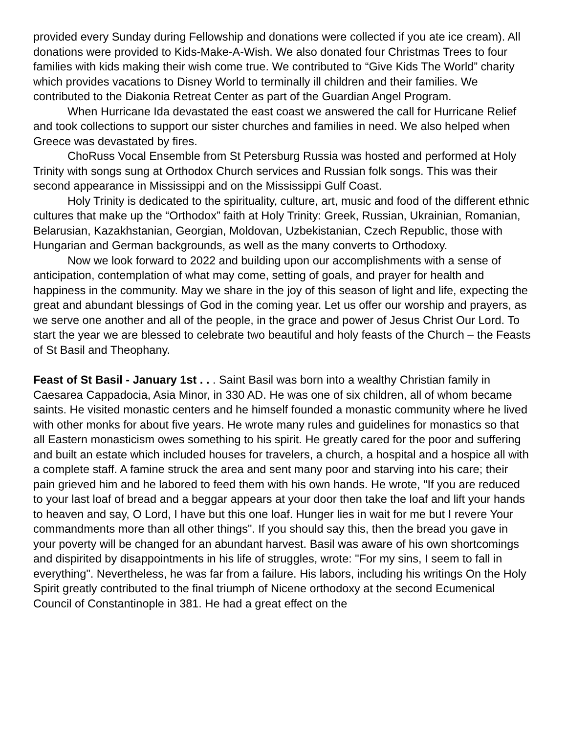provided every Sunday during Fellowship and donations were collected if you ate ice cream). All donations were provided to Kids-Make-A-Wish. We also donated four Christmas Trees to four families with kids making their wish come true. We contributed to “Give Kids The World” charity which provides vacations to Disney World to terminally ill children and their families. We contributed to the Diakonia Retreat Center as part of the Guardian Angel Program.
When Hurricane Ida devastated the east coast we answered the call for Hurricane Relief and took collections to support our sister churches and families in need. We also helped when Greece was devastated by fires.
ChoRuss Vocal Ensemble from St Petersburg Russia was hosted and performed at Holy Trinity with songs sung at Orthodox Church services and Russian folk songs. This was their second appearance in Mississippi and on the Mississippi Gulf Coast.
Holy Trinity is dedicated to the spirituality, culture, art, music and food of the different ethnic cultures that make up the “Orthodox” faith at Holy Trinity: Greek, Russian, Ukrainian, Romanian, Belarusian, Kazakhstanian, Georgian, Moldovan, Uzbekistanian, Czech Republic, those with Hungarian and German backgrounds, as well as the many converts to Orthodoxy.
Now we look forward to 2022 and building upon our accomplishments with a sense of anticipation, contemplation of what may come, setting of goals, and prayer for health and happiness in the community. May we share in the joy of this season of light and life, expecting the great and abundant blessings of God in the coming year. Let us offer our worship and prayers, as we serve one another and all of the people, in the grace and power of Jesus Christ Our Lord. To start the year we are blessed to celebrate two beautiful and holy feasts of the Church – the Feasts of St Basil and Theophany.
Feast of St Basil - January 1st . . . Saint Basil was born into a wealthy Christian family in Caesarea Cappadocia, Asia Minor, in 330 AD. He was one of six children, all of whom became saints. He visited monastic centers and he himself founded a monastic community where he lived with other monks for about five years. He wrote many rules and guidelines for monastics so that all Eastern monasticism owes something to his spirit. He greatly cared for the poor and suffering and built an estate which included houses for travelers, a church, a hospital and a hospice all with a complete staff. A famine struck the area and sent many poor and starving into his care; their pain grieved him and he labored to feed them with his own hands. He wrote, "If you are reduced to your last loaf of bread and a beggar appears at your door then take the loaf and lift your hands to heaven and say, O Lord, I have but this one loaf. Hunger lies in wait for me but I revere Your commandments more than all other things". If you should say this, then the bread you gave in your poverty will be changed for an abundant harvest. Basil was aware of his own shortcomings and dispirited by disappointments in his life of struggles, wrote: "For my sins, I seem to fall in everything". Nevertheless, he was far from a failure. His labors, including his writings On the Holy Spirit greatly contributed to the final triumph of Nicene orthodoxy at the second Ecumenical Council of Constantinople in 381. He had a great effect on the